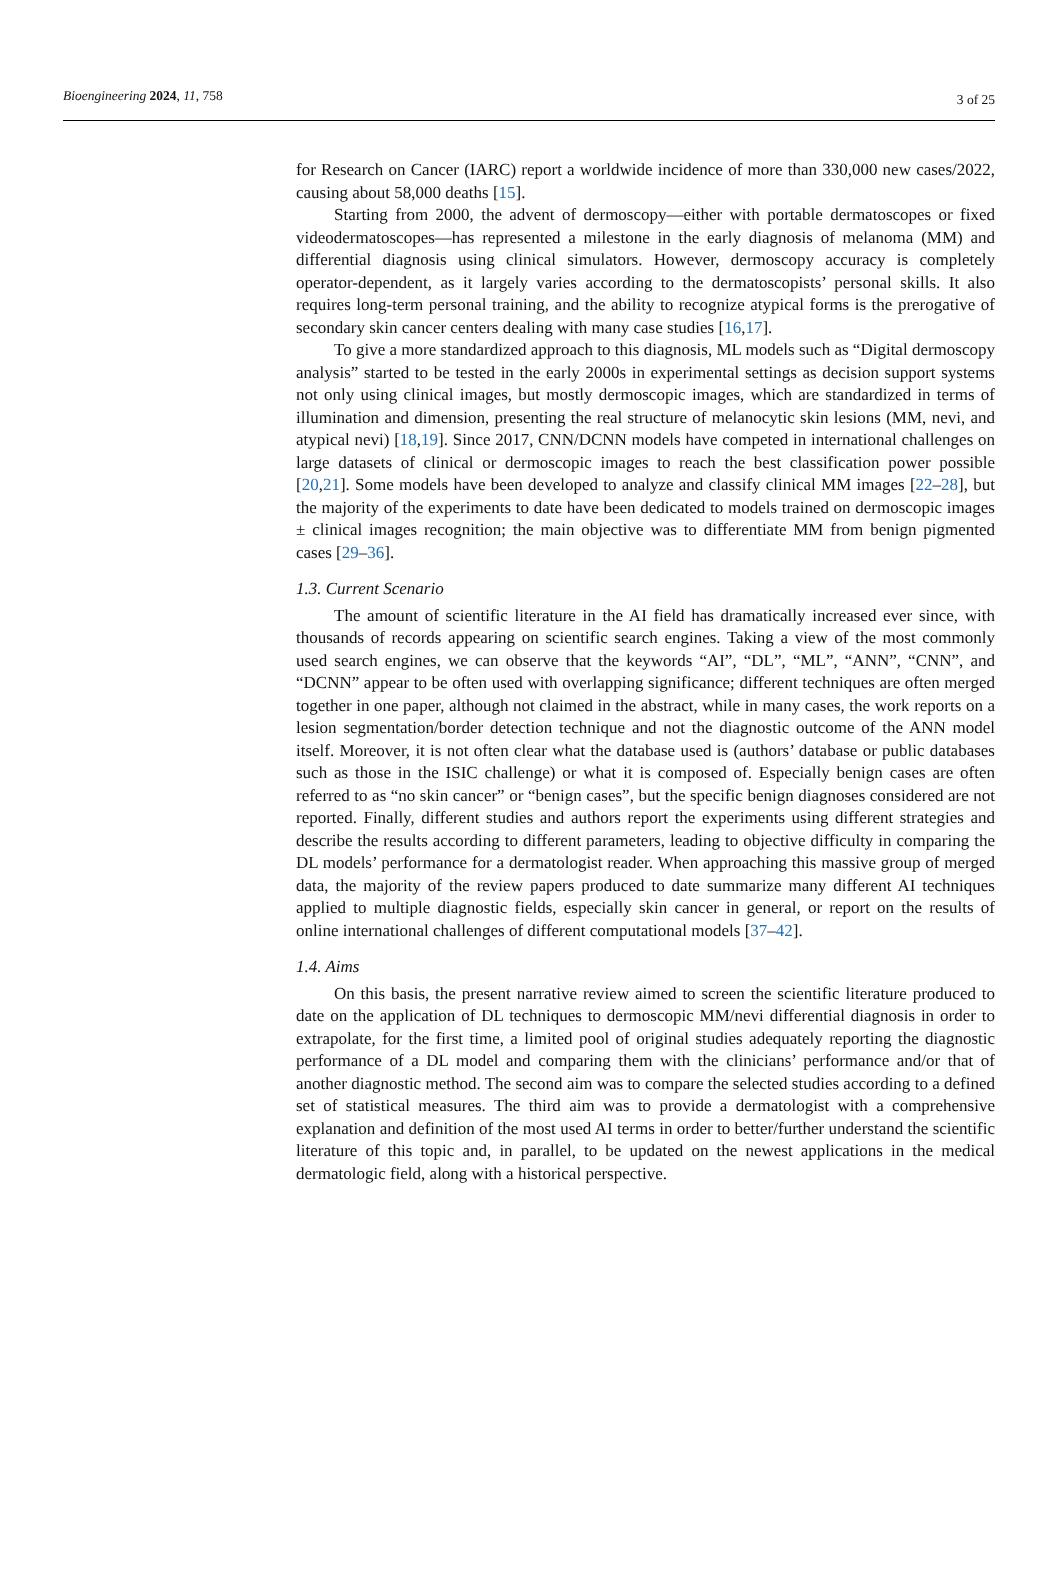Bioengineering 2024, 11, 758 3 of 25
for Research on Cancer (IARC) report a worldwide incidence of more than 330,000 new cases/2022, causing about 58,000 deaths [15].
Starting from 2000, the advent of dermoscopy—either with portable dermatoscopes or fixed videodermatoscopes—has represented a milestone in the early diagnosis of melanoma (MM) and differential diagnosis using clinical simulators. However, dermoscopy accuracy is completely operator-dependent, as it largely varies according to the dermatoscopists’ personal skills. It also requires long-term personal training, and the ability to recognize atypical forms is the prerogative of secondary skin cancer centers dealing with many case studies [16,17].
To give a more standardized approach to this diagnosis, ML models such as “Digital dermoscopy analysis” started to be tested in the early 2000s in experimental settings as decision support systems not only using clinical images, but mostly dermoscopic images, which are standardized in terms of illumination and dimension, presenting the real structure of melanocytic skin lesions (MM, nevi, and atypical nevi) [18,19]. Since 2017, CNN/DCNN models have competed in international challenges on large datasets of clinical or dermoscopic images to reach the best classification power possible [20,21]. Some models have been developed to analyze and classify clinical MM images [22–28], but the majority of the experiments to date have been dedicated to models trained on dermoscopic images ± clinical images recognition; the main objective was to differentiate MM from benign pigmented cases [29–36].
1.3. Current Scenario
The amount of scientific literature in the AI field has dramatically increased ever since, with thousands of records appearing on scientific search engines. Taking a view of the most commonly used search engines, we can observe that the keywords “AI”, “DL”, “ML”, “ANN”, “CNN”, and “DCNN” appear to be often used with overlapping significance; different techniques are often merged together in one paper, although not claimed in the abstract, while in many cases, the work reports on a lesion segmentation/border detection technique and not the diagnostic outcome of the ANN model itself. Moreover, it is not often clear what the database used is (authors’ database or public databases such as those in the ISIC challenge) or what it is composed of. Especially benign cases are often referred to as “no skin cancer” or “benign cases”, but the specific benign diagnoses considered are not reported. Finally, different studies and authors report the experiments using different strategies and describe the results according to different parameters, leading to objective difficulty in comparing the DL models’ performance for a dermatologist reader. When approaching this massive group of merged data, the majority of the review papers produced to date summarize many different AI techniques applied to multiple diagnostic fields, especially skin cancer in general, or report on the results of online international challenges of different computational models [37–42].
1.4. Aims
On this basis, the present narrative review aimed to screen the scientific literature produced to date on the application of DL techniques to dermoscopic MM/nevi differential diagnosis in order to extrapolate, for the first time, a limited pool of original studies adequately reporting the diagnostic performance of a DL model and comparing them with the clinicians’ performance and/or that of another diagnostic method. The second aim was to compare the selected studies according to a defined set of statistical measures. The third aim was to provide a dermatologist with a comprehensive explanation and definition of the most used AI terms in order to better/further understand the scientific literature of this topic and, in parallel, to be updated on the newest applications in the medical dermatologic field, along with a historical perspective.